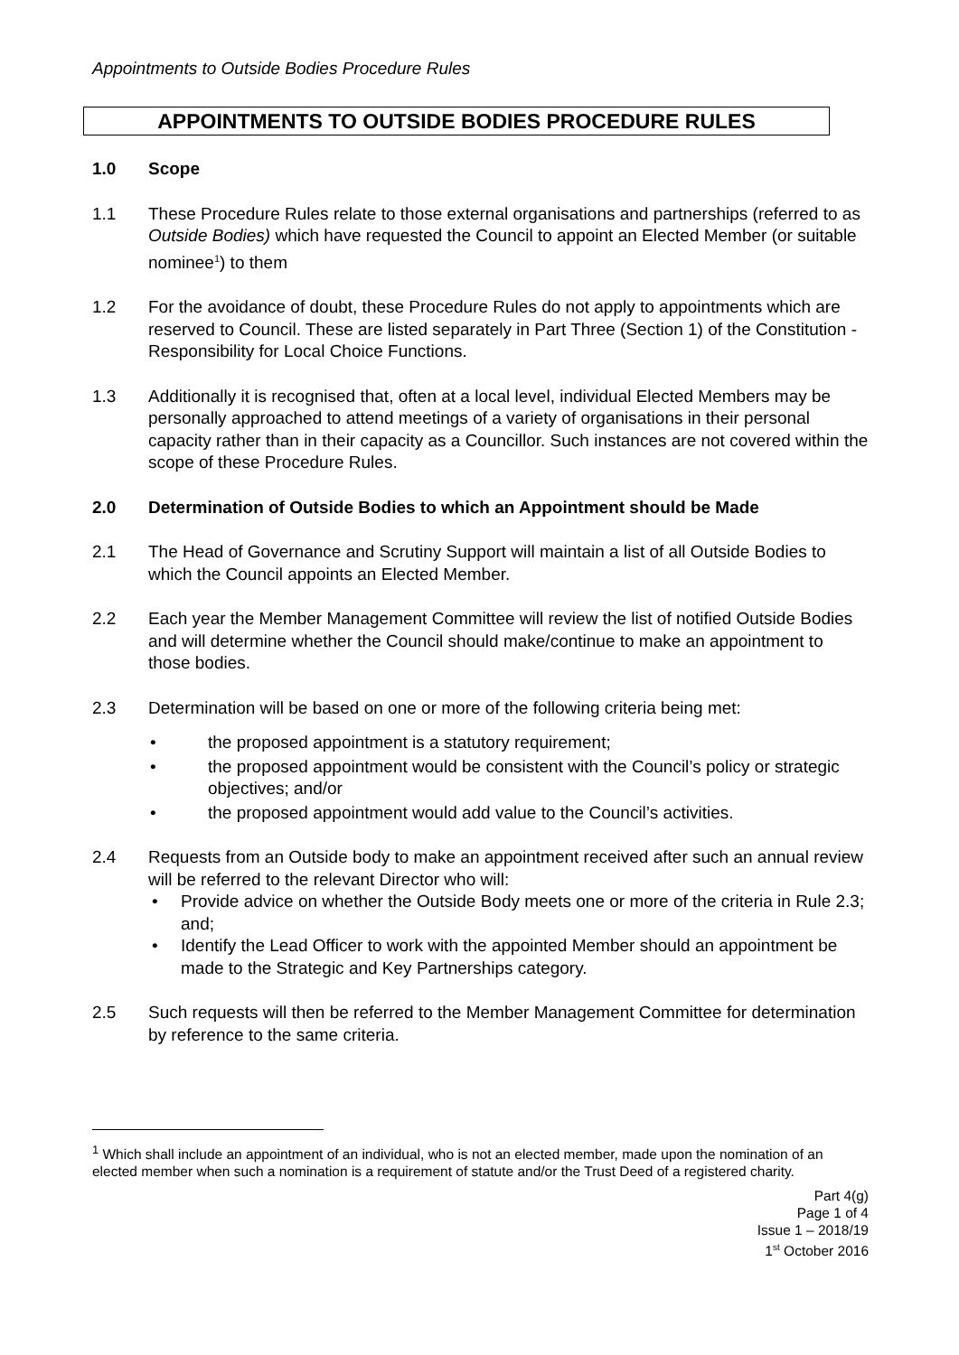Appointments to Outside Bodies Procedure Rules
APPOINTMENTS TO OUTSIDE BODIES PROCEDURE RULES
1.0 Scope
1.1 These Procedure Rules relate to those external organisations and partnerships (referred to as Outside Bodies) which have requested the Council to appoint an Elected Member (or suitable nominee<sup>1</sup>) to them
1.2 For the avoidance of doubt, these Procedure Rules do not apply to appointments which are reserved to Council. These are listed separately in Part Three (Section 1) of the Constitution - Responsibility for Local Choice Functions.
1.3 Additionally it is recognised that, often at a local level, individual Elected Members may be personally approached to attend meetings of a variety of organisations in their personal capacity rather than in their capacity as a Councillor. Such instances are not covered within the scope of these Procedure Rules.
2.0 Determination of Outside Bodies to which an Appointment should be Made
2.1 The Head of Governance and Scrutiny Support will maintain a list of all Outside Bodies to which the Council appoints an Elected Member.
2.2 Each year the Member Management Committee will review the list of notified Outside Bodies and will determine whether the Council should make/continue to make an appointment to those bodies.
2.3 Determination will be based on one or more of the following criteria being met:
• the proposed appointment is a statutory requirement;
• the proposed appointment would be consistent with the Council’s policy or strategic objectives; and/or
• the proposed appointment would add value to the Council’s activities.
2.4 Requests from an Outside body to make an appointment received after such an annual review will be referred to the relevant Director who will:
• Provide advice on whether the Outside Body meets one or more of the criteria in Rule 2.3; and;
• Identify the Lead Officer to work with the appointed Member should an appointment be made to the Strategic and Key Partnerships category.
2.5 Such requests will then be referred to the Member Management Committee for determination by reference to the same criteria.
<sup>1</sup> Which shall include an appointment of an individual, who is not an elected member, made upon the nomination of an elected member when such a nomination is a requirement of statute and/or the Trust Deed of a registered charity.
Part 4(g)
Page 1 of 4
Issue 1 – 2018/19
1<sup>st</sup> October 2016